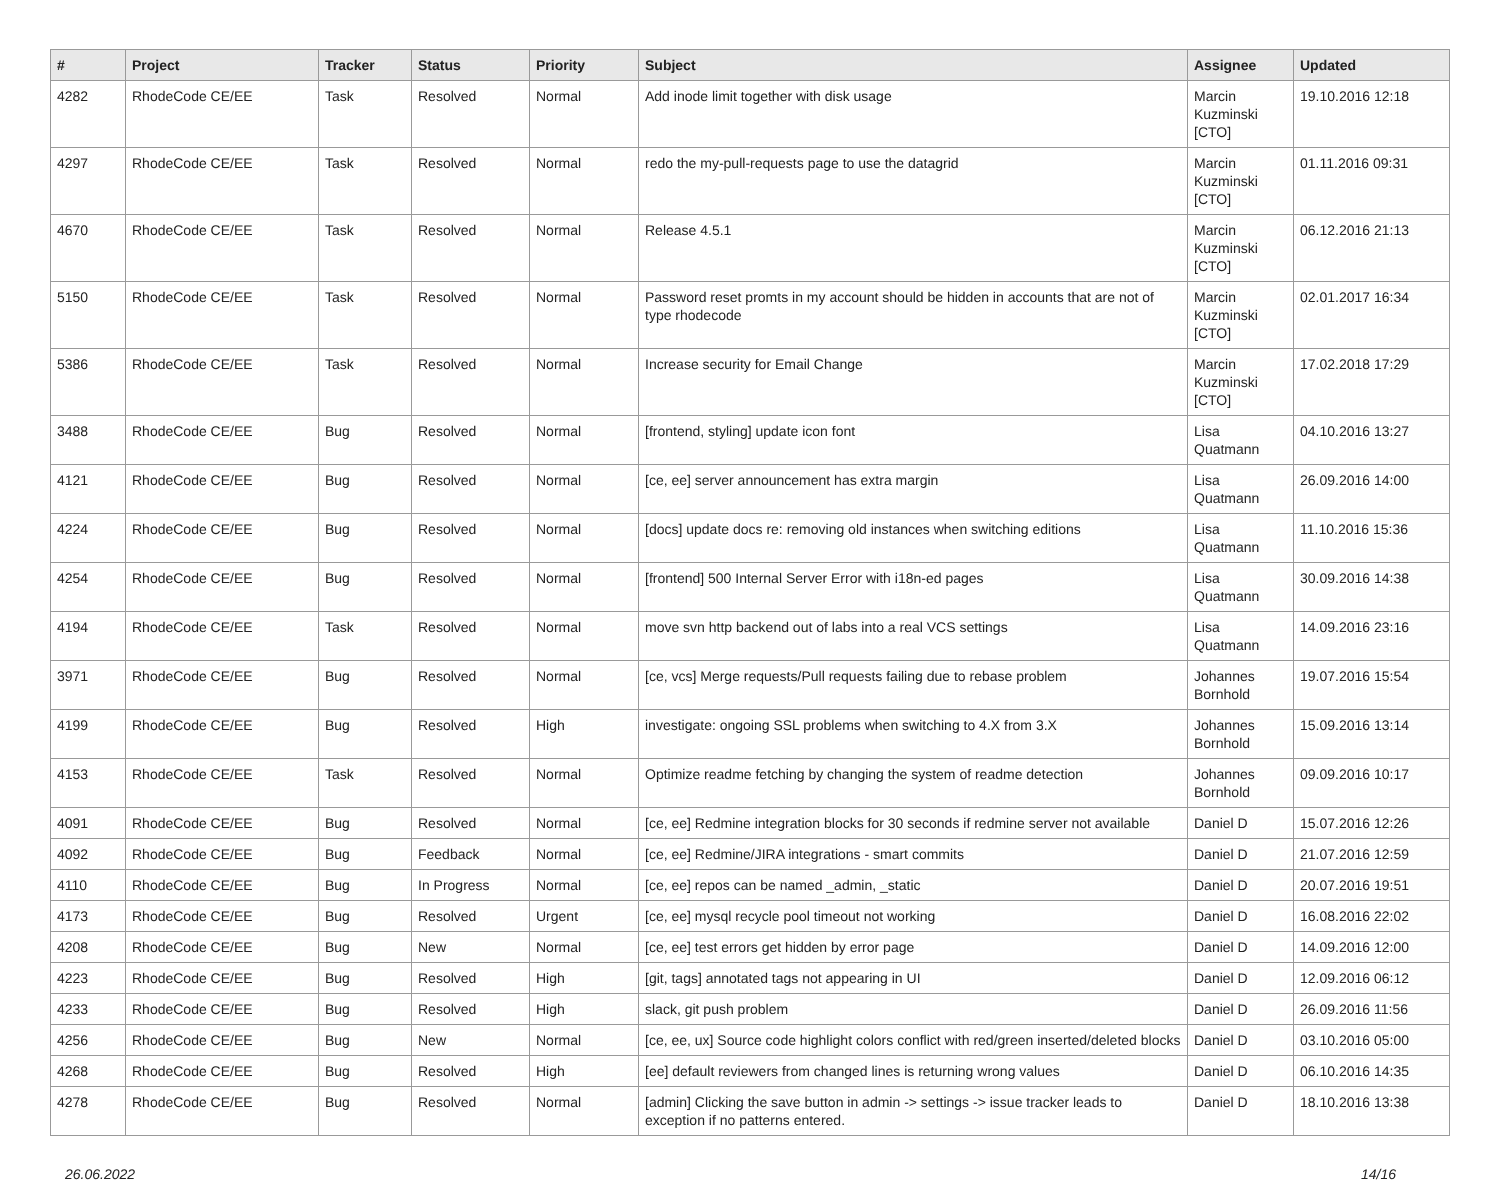| # | Project | Tracker | Status | Priority | Subject | Assignee | Updated |
| --- | --- | --- | --- | --- | --- | --- | --- |
| 4282 | RhodeCode CE/EE | Task | Resolved | Normal | Add inode limit together with disk usage | Marcin Kuzminski [CTO] | 19.10.2016 12:18 |
| 4297 | RhodeCode CE/EE | Task | Resolved | Normal | redo the my-pull-requests page to use the datagrid | Marcin Kuzminski [CTO] | 01.11.2016 09:31 |
| 4670 | RhodeCode CE/EE | Task | Resolved | Normal | Release 4.5.1 | Marcin Kuzminski [CTO] | 06.12.2016 21:13 |
| 5150 | RhodeCode CE/EE | Task | Resolved | Normal | Password reset promts in my account should be hidden in accounts that are not of type rhodecode | Marcin Kuzminski [CTO] | 02.01.2017 16:34 |
| 5386 | RhodeCode CE/EE | Task | Resolved | Normal | Increase security for Email Change | Marcin Kuzminski [CTO] | 17.02.2018 17:29 |
| 3488 | RhodeCode CE/EE | Bug | Resolved | Normal | [frontend, styling] update icon font | Lisa Quatmann | 04.10.2016 13:27 |
| 4121 | RhodeCode CE/EE | Bug | Resolved | Normal | [ce, ee] server announcement has extra margin | Lisa Quatmann | 26.09.2016 14:00 |
| 4224 | RhodeCode CE/EE | Bug | Resolved | Normal | [docs] update docs re: removing old instances when switching editions | Lisa Quatmann | 11.10.2016 15:36 |
| 4254 | RhodeCode CE/EE | Bug | Resolved | Normal | [frontend] 500 Internal Server Error with i18n-ed pages | Lisa Quatmann | 30.09.2016 14:38 |
| 4194 | RhodeCode CE/EE | Task | Resolved | Normal | move svn http backend out of labs into a real VCS settings | Lisa Quatmann | 14.09.2016 23:16 |
| 3971 | RhodeCode CE/EE | Bug | Resolved | Normal | [ce, vcs] Merge requests/Pull requests failing due to rebase problem | Johannes Bornhold | 19.07.2016 15:54 |
| 4199 | RhodeCode CE/EE | Bug | Resolved | High | investigate: ongoing SSL problems when switching to 4.X from 3.X | Johannes Bornhold | 15.09.2016 13:14 |
| 4153 | RhodeCode CE/EE | Task | Resolved | Normal | Optimize readme fetching by changing the system of readme detection | Johannes Bornhold | 09.09.2016 10:17 |
| 4091 | RhodeCode CE/EE | Bug | Resolved | Normal | [ce, ee] Redmine integration blocks for 30 seconds if redmine server not available | Daniel D | 15.07.2016 12:26 |
| 4092 | RhodeCode CE/EE | Bug | Feedback | Normal | [ce, ee] Redmine/JIRA integrations - smart commits | Daniel D | 21.07.2016 12:59 |
| 4110 | RhodeCode CE/EE | Bug | In Progress | Normal | [ce, ee] repos can be named _admin, _static | Daniel D | 20.07.2016 19:51 |
| 4173 | RhodeCode CE/EE | Bug | Resolved | Urgent | [ce, ee] mysql recycle pool timeout not working | Daniel D | 16.08.2016 22:02 |
| 4208 | RhodeCode CE/EE | Bug | New | Normal | [ce, ee] test errors get hidden by error page | Daniel D | 14.09.2016 12:00 |
| 4223 | RhodeCode CE/EE | Bug | Resolved | High | [git, tags] annotated tags not appearing in UI | Daniel D | 12.09.2016 06:12 |
| 4233 | RhodeCode CE/EE | Bug | Resolved | High | slack, git push problem | Daniel D | 26.09.2016 11:56 |
| 4256 | RhodeCode CE/EE | Bug | New | Normal | [ce, ee, ux] Source code highlight colors conflict with red/green inserted/deleted blocks | Daniel D | 03.10.2016 05:00 |
| 4268 | RhodeCode CE/EE | Bug | Resolved | High | [ee] default reviewers from changed lines is returning wrong values | Daniel D | 06.10.2016 14:35 |
| 4278 | RhodeCode CE/EE | Bug | Resolved | Normal | [admin] Clicking the save button in admin -> settings -> issue tracker leads to exception if no patterns entered. | Daniel D | 18.10.2016 13:38 |
26.06.2022 14/16